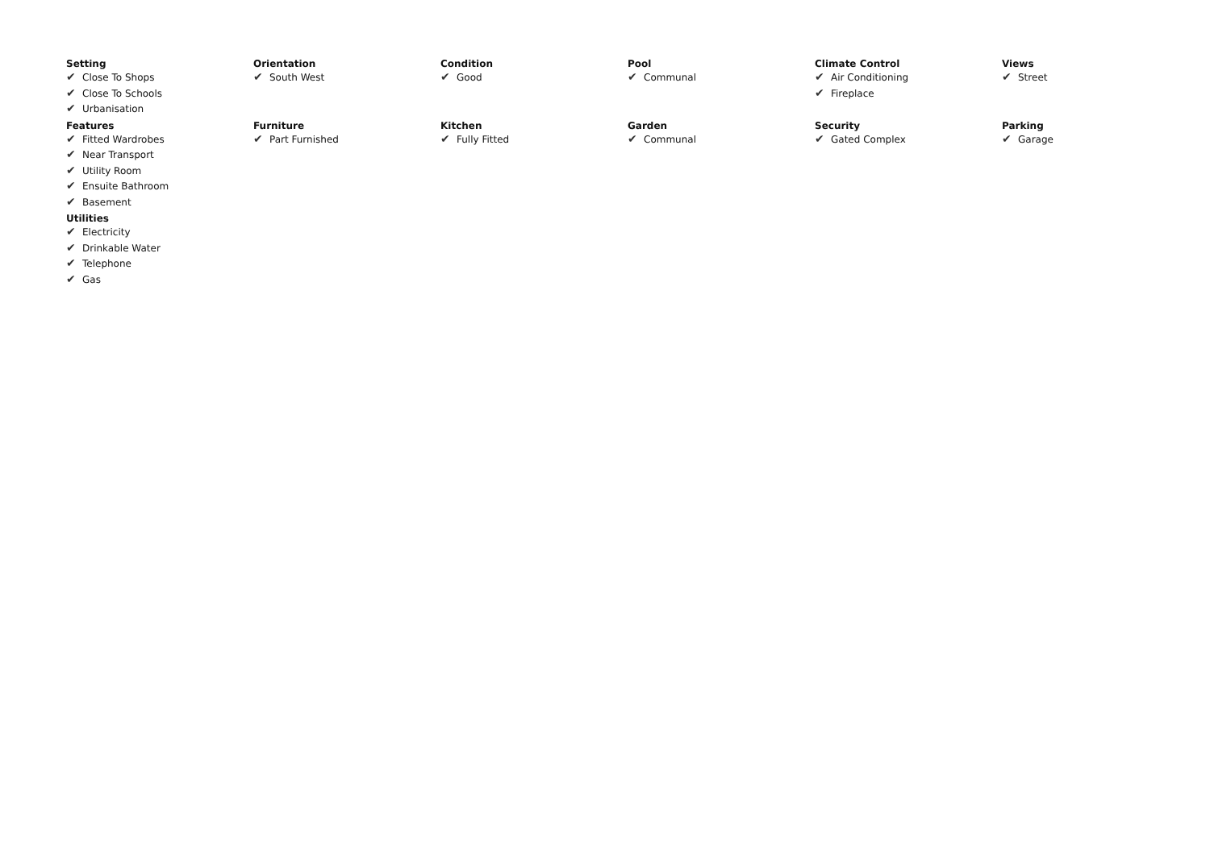Setting
✔ Close To Shops
✔ Close To Schools
✔ Urbanisation
Orientation
✔ South West
Condition
✔ Good
Pool
✔ Communal
Climate Control
✔ Air Conditioning
✔ Fireplace
Views
✔ Street
Features
✔ Fitted Wardrobes
✔ Near Transport
✔ Utility Room
✔ Ensuite Bathroom
✔ Basement
Furniture
✔ Part Furnished
Kitchen
✔ Fully Fitted
Garden
✔ Communal
Security
✔ Gated Complex
Parking
✔ Garage
Utilities
✔ Electricity
✔ Drinkable Water
✔ Telephone
✔ Gas